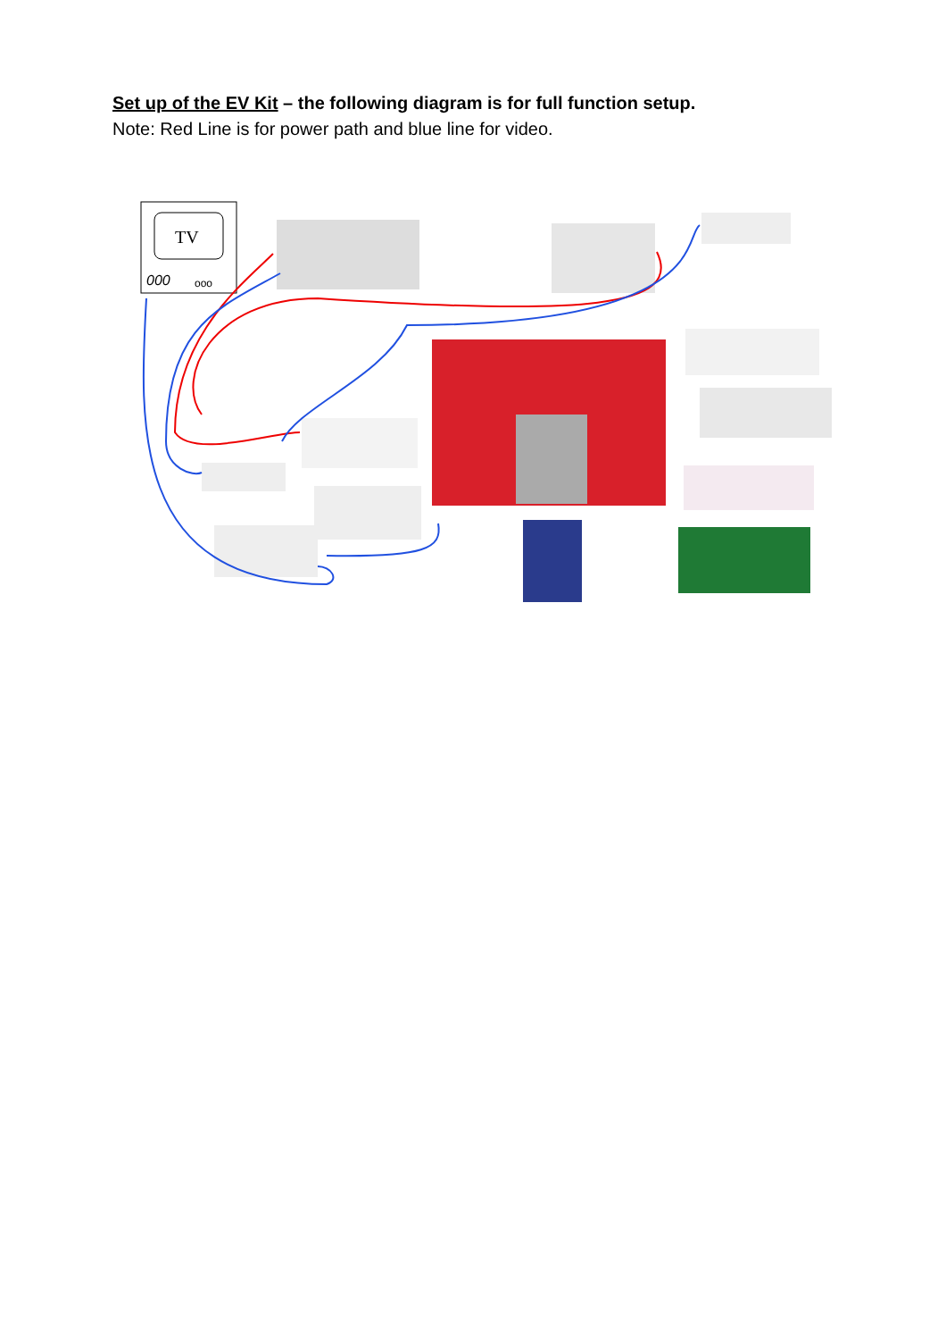Set up of the EV Kit – the following diagram is for full function setup.
Note: Red Line is for power path and blue line for video.
TV
000
ooo